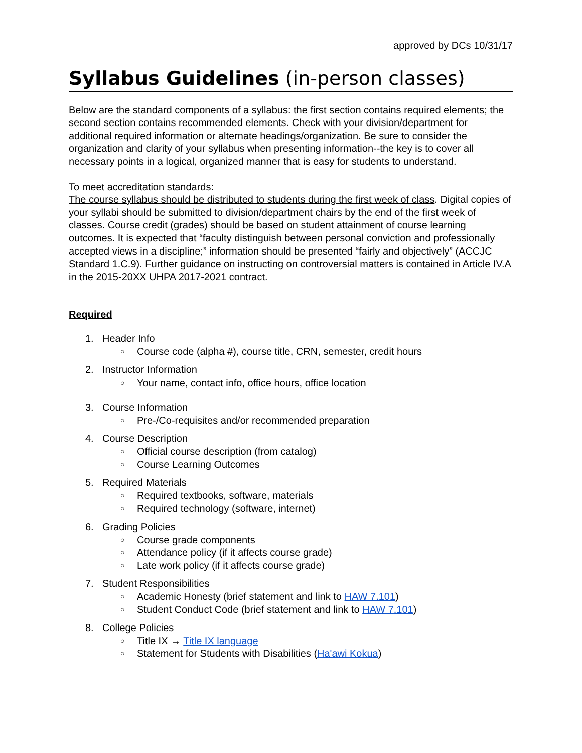approved by DCs 10/31/17
Syllabus Guidelines (in-person classes)
Below are the standard components of a syllabus: the first section contains required elements; the second section contains recommended elements. Check with your division/department for additional required information or alternate headings/organization. Be sure to consider the organization and clarity of your syllabus when presenting information--the key is to cover all necessary points in a logical, organized manner that is easy for students to understand.
To meet accreditation standards:
The course syllabus should be distributed to students during the first week of class. Digital copies of your syllabi should be submitted to division/department chairs by the end of the first week of classes. Course credit (grades) should be based on student attainment of course learning outcomes. It is expected that “faculty distinguish between personal conviction and professionally accepted views in a discipline;” information should be presented “fairly and objectively” (ACCJC Standard 1.C.9). Further guidance on instructing on controversial matters is contained in Article IV.A in the 2015-20XX UHPA 2017-2021 contract.
Required
1. Header Info
○ Course code (alpha #), course title, CRN, semester, credit hours
2. Instructor Information
○ Your name, contact info, office hours, office location
3. Course Information
○ Pre-/Co-requisites and/or recommended preparation
4. Course Description
○ Official course description (from catalog)
○ Course Learning Outcomes
5. Required Materials
○ Required textbooks, software, materials
○ Required technology (software, internet)
6. Grading Policies
○ Course grade components
○ Attendance policy (if it affects course grade)
○ Late work policy (if it affects course grade)
7. Student Responsibilities
○ Academic Honesty (brief statement and link to HAW 7.101)
○ Student Conduct Code (brief statement and link to HAW 7.101)
8. College Policies
○ Title IX → Title IX language
○ Statement for Students with Disabilities (Ha'awi Kokua)